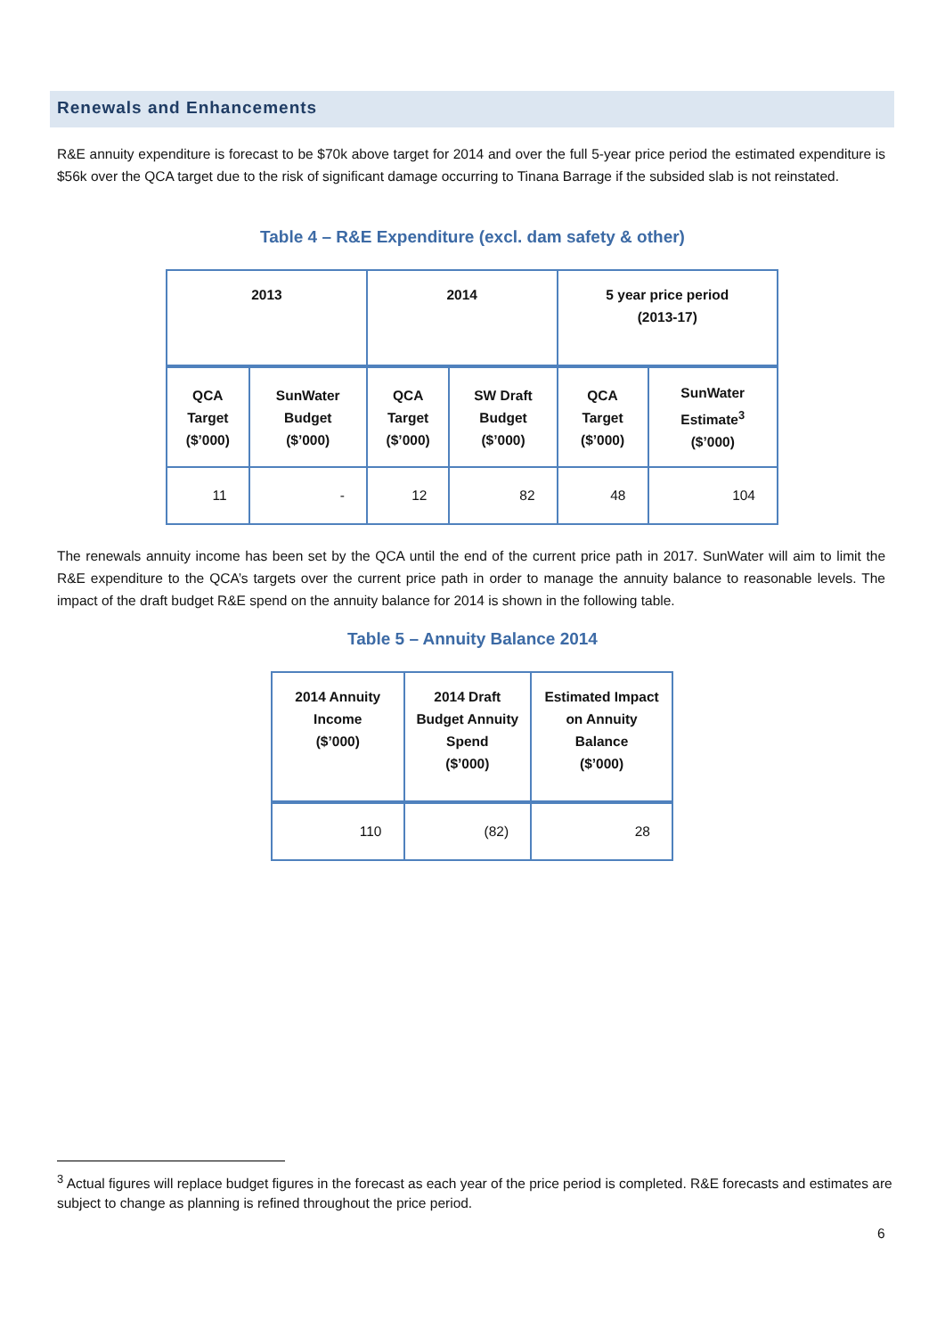Renewals and Enhancements
R&E annuity expenditure is forecast to be $70k above target for 2014 and over the full 5-year price period the estimated expenditure is $56k over the QCA target due to the risk of significant damage occurring to Tinana Barrage if the subsided slab is not reinstated.
Table 4 – R&E Expenditure (excl. dam safety & other)
| 2013 | | 2014 | | 5 year price period (2013-17) | |
| --- | --- | --- | --- | --- | --- |
| QCA Target ($’000) | SunWater Budget ($’000) | QCA Target ($’000) | SW Draft Budget ($’000) | QCA Target ($’000) | SunWater Estimate<sup>3</sup> ($’000) |
| 11 | - | 12 | 82 | 48 | 104 |
The renewals annuity income has been set by the QCA until the end of the current price path in 2017. SunWater will aim to limit the R&E expenditure to the QCA’s targets over the current price path in order to manage the annuity balance to reasonable levels. The impact of the draft budget R&E spend on the annuity balance for 2014 is shown in the following table.
Table 5 – Annuity Balance 2014
| 2014 Annuity Income ($’000) | 2014 Draft Budget Annuity Spend ($’000) | Estimated Impact on Annuity Balance ($’000) |
| --- | --- | --- |
| 110 | (82) | 28 |
<sup>3</sup> Actual figures will replace budget figures in the forecast as each year of the price period is completed. R&E forecasts and estimates are subject to change as planning is refined throughout the price period.
6